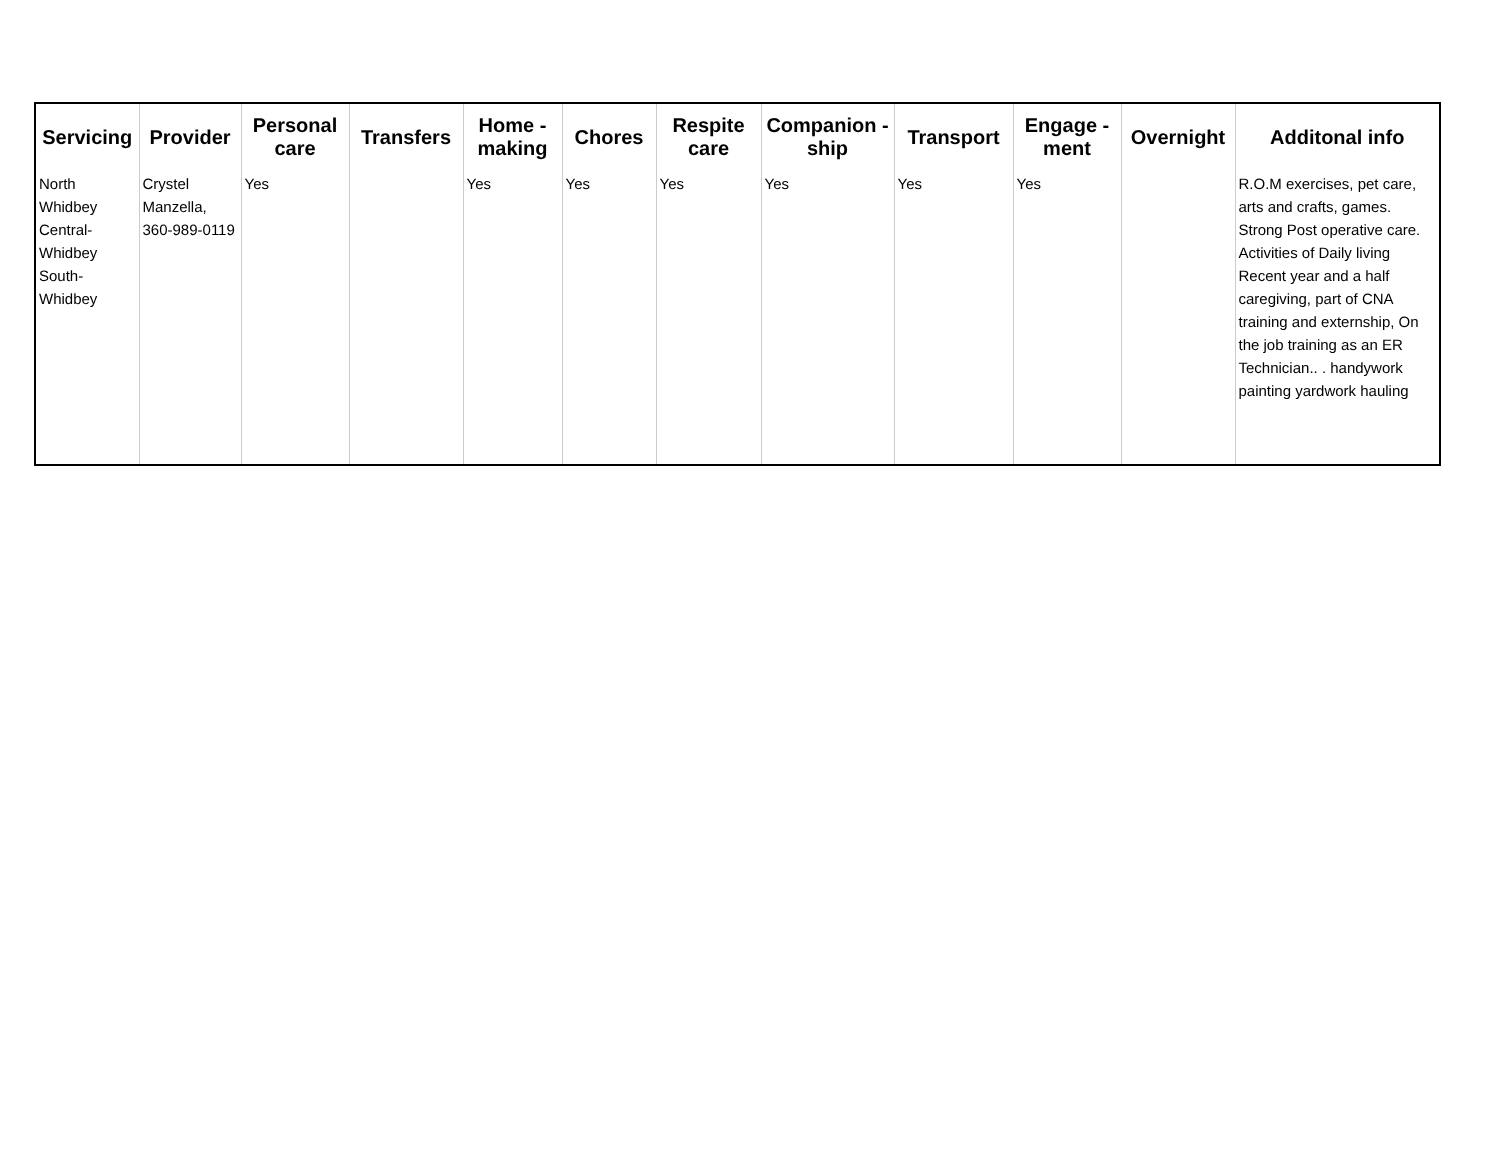| Servicing | Provider | Personal care | Transfers | Home - making | Chores | Respite care | Companion - ship | Transport | Engage - ment | Overnight | Additonal info |
| --- | --- | --- | --- | --- | --- | --- | --- | --- | --- | --- | --- |
| North Whidbey Central-Whidbey South-Whidbey | Crystel Manzella, 360-989-0119 | Yes | | Yes | Yes | Yes | Yes | Yes | Yes | | R.O.M exercises, pet care, arts and crafts, games. Strong Post operative care. Activities of Daily living Recent year and a half caregiving, part of CNA training and externship, On the job training as an ER Technician.. . handywork painting yardwork hauling |